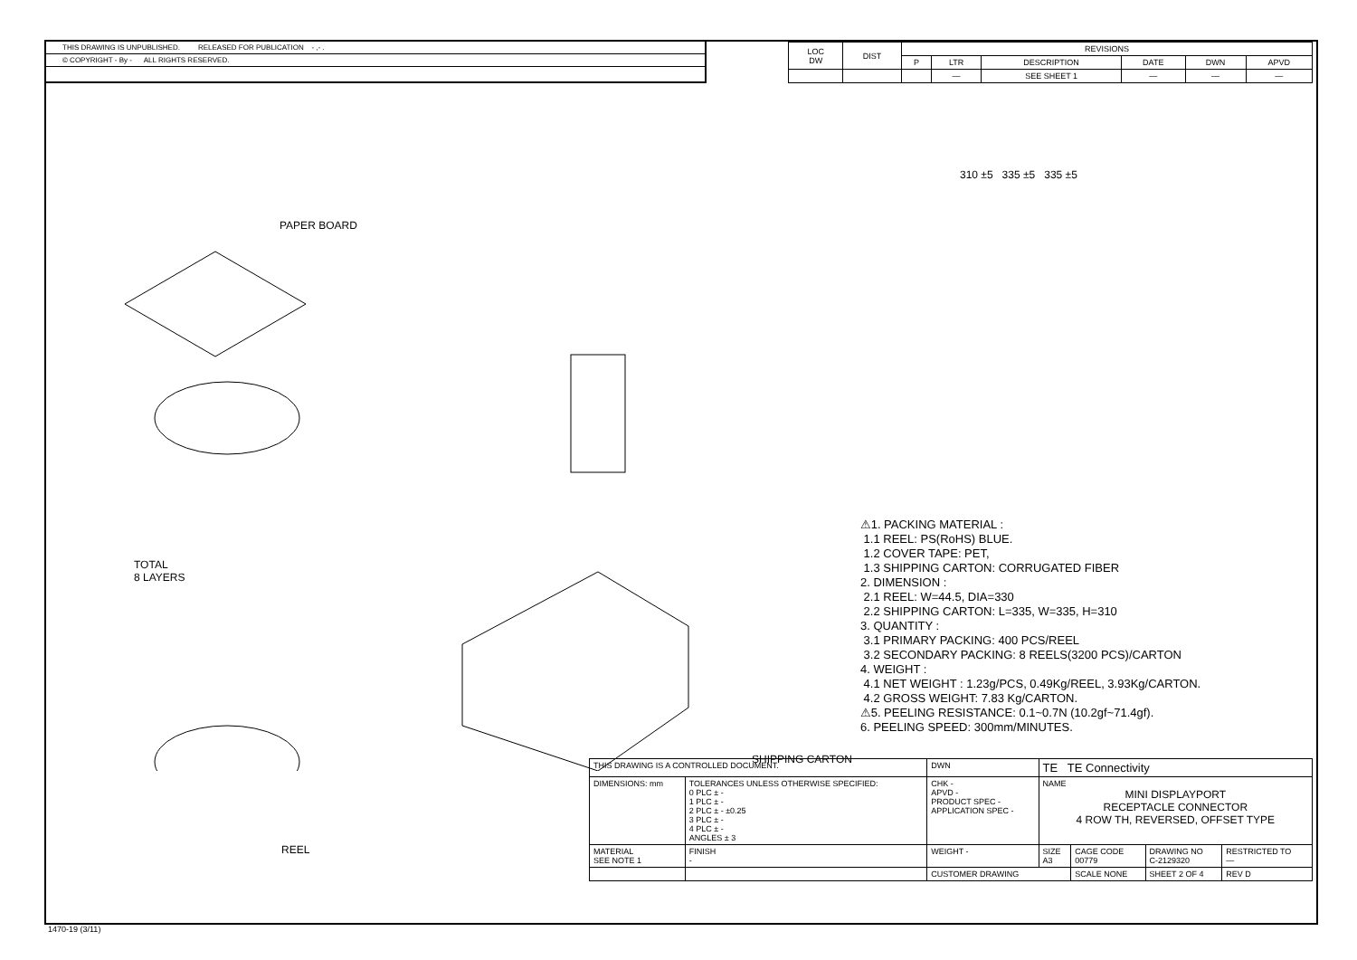THIS DRAWING IS UNPUBLISHED. RELEASED FOR PUBLICATION - ,- .
© COPYRIGHT - By - ALL RIGHTS RESERVED.
| LOC DW | DIST | REVISIONS | | | | | |
| | | P | LTR | DESCRIPTION | DATE | DWN | APVD |
| | | | — | SEE SHEET 1 | — | — | — |
PAPER BOARD
TOTAL
8 LAYERS
SHIPPING CARTON
REEL
⚠1. PACKING MATERIAL :
1.1 REEL: PS(RoHS) BLUE.
1.2 COVER TAPE: PET,
1.3 SHIPPING CARTON: CORRUGATED FIBER
2. DIMENSION :
2.1 REEL: W=44.5, DIA=330
2.2 SHIPPING CARTON: L=335, W=335, H=310
3. QUANTITY :
3.1 PRIMARY PACKING: 400 PCS/REEL
3.2 SECONDARY PACKING: 8 REELS(3200 PCS)/CARTON
4. WEIGHT :
4.1 NET WEIGHT : 1.23g/PCS, 0.49Kg/REEL, 3.93Kg/CARTON.
4.2 GROSS WEIGHT: 7.83 Kg/CARTON.
⚠5. PEELING RESISTANCE: 0.1~0.7N (10.2gf~71.4gf).
6. PEELING SPEED: 300mm/MINUTES.
310 ±5 335 ±5 335 ±5
| THIS DRAWING IS A CONTROLLED DOCUMENT. | | DWN | TE TE Connectivity | | | |
| DIMENSIONS: mm | TOLERANCES UNLESS OTHERWISE SPECIFIED: 0 PLC ± - 1 PLC ± - 2 PLC ± - ±0.25 3 PLC ± - 4 PLC ± - ANGLES ± 3 | CHK - APVD - PRODUCT SPEC - APPLICATION SPEC - | NAME MINI DISPLAYPORT RECEPTACLE CONNECTOR 4 ROW TH, REVERSED, OFFSET TYPE | | | |
| MATERIAL SEE NOTE 1 | FINISH - | WEIGHT - | SIZE A3 | CAGE CODE 00779 | DRAWING NO C-2129320 | RESTRICTED TO — |
| | | CUSTOMER DRAWING | | SCALE NONE | SHEET 2 OF 4 | REV D |
1470-19 (3/11)